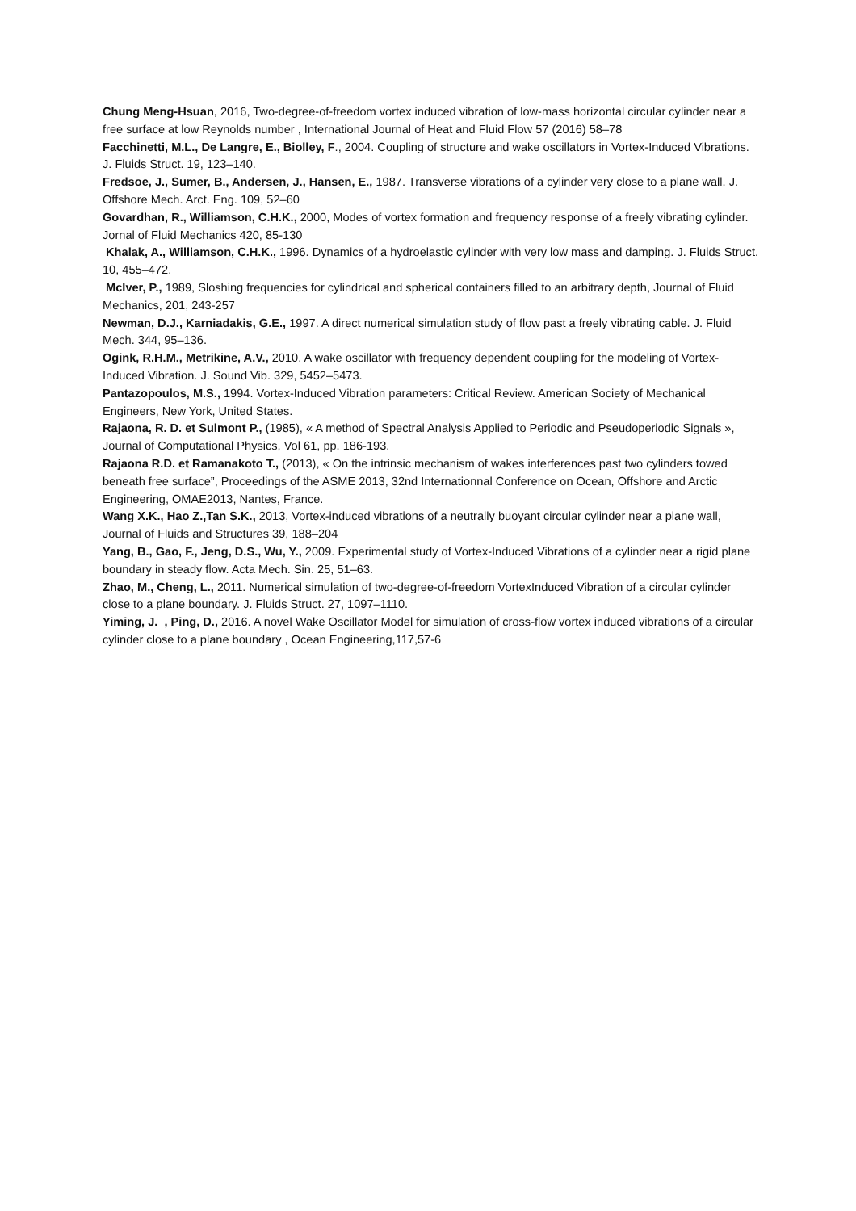Chung Meng-Hsuan, 2016, Two-degree-of-freedom vortex induced vibration of low-mass horizontal circular cylinder near a free surface at low Reynolds number , International Journal of Heat and Fluid Flow 57 (2016) 58–78
Facchinetti, M.L., De Langre, E., Biolley, F., 2004. Coupling of structure and wake oscillators in Vortex-Induced Vibrations. J. Fluids Struct. 19, 123–140.
Fredsoe, J., Sumer, B., Andersen, J., Hansen, E., 1987. Transverse vibrations of a cylinder very close to a plane wall. J. Offshore Mech. Arct. Eng. 109, 52–60
Govardhan, R., Williamson, C.H.K., 2000, Modes of vortex formation and frequency response of a freely vibrating cylinder. Jornal of Fluid Mechanics 420, 85-130
Khalak, A., Williamson, C.H.K., 1996. Dynamics of a hydroelastic cylinder with very low mass and damping. J. Fluids Struct. 10, 455–472.
McIver, P., 1989, Sloshing frequencies for cylindrical and spherical containers filled to an arbitrary depth, Journal of Fluid Mechanics, 201, 243-257
Newman, D.J., Karniadakis, G.E., 1997. A direct numerical simulation study of flow past a freely vibrating cable. J. Fluid Mech. 344, 95–136.
Ogink, R.H.M., Metrikine, A.V., 2010. A wake oscillator with frequency dependent coupling for the modeling of Vortex-Induced Vibration. J. Sound Vib. 329, 5452–5473.
Pantazopoulos, M.S., 1994. Vortex-Induced Vibration parameters: Critical Review. American Society of Mechanical Engineers, New York, United States.
Rajaona, R. D. et Sulmont P., (1985), « A method of Spectral Analysis Applied to Periodic and Pseudoperiodic Signals », Journal of Computational Physics, Vol 61, pp. 186-193.
Rajaona R.D. et Ramanakoto T., (2013), « On the intrinsic mechanism of wakes interferences past two cylinders towed beneath free surface”, Proceedings of the ASME 2013, 32nd Internationnal Conference on Ocean, Offshore and Arctic Engineering, OMAE2013, Nantes, France.
Wang X.K., Hao Z.,Tan S.K., 2013, Vortex-induced vibrations of a neutrally buoyant circular cylinder near a plane wall, Journal of Fluids and Structures 39, 188–204
Yang, B., Gao, F., Jeng, D.S., Wu, Y., 2009. Experimental study of Vortex-Induced Vibrations of a cylinder near a rigid plane boundary in steady flow. Acta Mech. Sin. 25, 51–63.
Zhao, M., Cheng, L., 2011. Numerical simulation of two-degree-of-freedom VortexInduced Vibration of a circular cylinder close to a plane boundary. J. Fluids Struct. 27, 1097–1110.
Yiming, J. , Ping, D., 2016. A novel Wake Oscillator Model for simulation of cross-flow vortex induced vibrations of a circular cylinder close to a plane boundary , Ocean Engineering,117,57-6